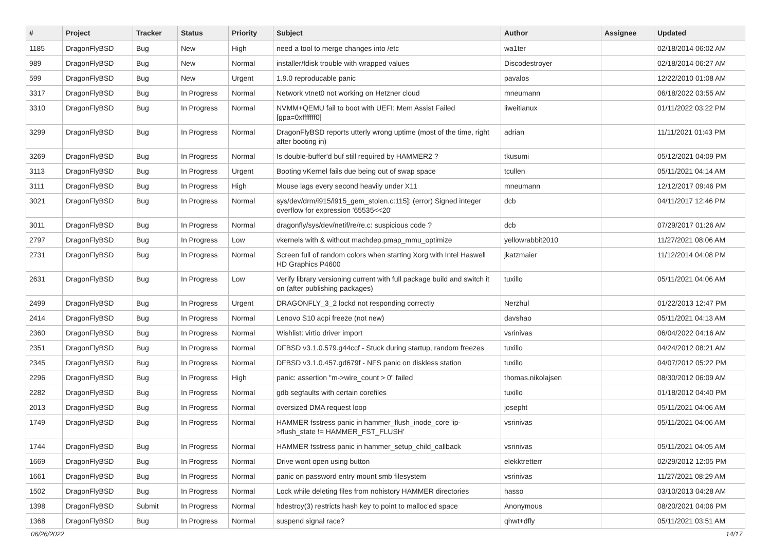| # | Project | Tracker | Status | Priority | Subject | Author | Assignee | Updated |
| --- | --- | --- | --- | --- | --- | --- | --- | --- |
| 1185 | DragonFlyBSD | Bug | New | High | need a tool to merge changes into /etc | wa1ter | | 02/18/2014 06:02 AM |
| 989 | DragonFlyBSD | Bug | New | Normal | installer/fdisk trouble with wrapped values | Discodestroyer | | 02/18/2014 06:27 AM |
| 599 | DragonFlyBSD | Bug | New | Urgent | 1.9.0 reproducable panic | pavalos | | 12/22/2010 01:08 AM |
| 3317 | DragonFlyBSD | Bug | In Progress | Normal | Network vtnet0 not working on Hetzner cloud | mneumann | | 06/18/2022 03:55 AM |
| 3310 | DragonFlyBSD | Bug | In Progress | Normal | NVMM+QEMU fail to boot with UEFI: Mem Assist Failed [gpa=0xfffffff0] | liweitianux | | 01/11/2022 03:22 PM |
| 3299 | DragonFlyBSD | Bug | In Progress | Normal | DragonFlyBSD reports utterly wrong uptime (most of the time, right after booting in) | adrian | | 11/11/2021 01:43 PM |
| 3269 | DragonFlyBSD | Bug | In Progress | Normal | Is double-buffer'd buf still required by HAMMER2 ? | tkusumi | | 05/12/2021 04:09 PM |
| 3113 | DragonFlyBSD | Bug | In Progress | Urgent | Booting vKernel fails due being out of swap space | tcullen | | 05/11/2021 04:14 AM |
| 3111 | DragonFlyBSD | Bug | In Progress | High | Mouse lags every second heavily under X11 | mneumann | | 12/12/2017 09:46 PM |
| 3021 | DragonFlyBSD | Bug | In Progress | Normal | sys/dev/drm/i915/i915_gem_stolen.c:115]: (error) Signed integer overflow for expression '65535<<20' | dcb | | 04/11/2017 12:46 PM |
| 3011 | DragonFlyBSD | Bug | In Progress | Normal | dragonfly/sys/dev/netif/re/re.c: suspicious code ? | dcb | | 07/29/2017 01:26 AM |
| 2797 | DragonFlyBSD | Bug | In Progress | Low | vkernels with & without machdep.pmap_mmu_optimize | yellowrabbit2010 | | 11/27/2021 08:06 AM |
| 2731 | DragonFlyBSD | Bug | In Progress | Normal | Screen full of random colors when starting Xorg with Intel Haswell HD Graphics P4600 | jkatzmaier | | 11/12/2014 04:08 PM |
| 2631 | DragonFlyBSD | Bug | In Progress | Low | Verify library versioning current with full package build and switch it on (after publishing packages) | tuxillo | | 05/11/2021 04:06 AM |
| 2499 | DragonFlyBSD | Bug | In Progress | Urgent | DRAGONFLY_3_2 lockd not responding correctly | Nerzhul | | 01/22/2013 12:47 PM |
| 2414 | DragonFlyBSD | Bug | In Progress | Normal | Lenovo S10 acpi freeze (not new) | davshao | | 05/11/2021 04:13 AM |
| 2360 | DragonFlyBSD | Bug | In Progress | Normal | Wishlist: virtio driver import | vsrinivas | | 06/04/2022 04:16 AM |
| 2351 | DragonFlyBSD | Bug | In Progress | Normal | DFBSD v3.1.0.579.g44ccf - Stuck during startup, random freezes | tuxillo | | 04/24/2012 08:21 AM |
| 2345 | DragonFlyBSD | Bug | In Progress | Normal | DFBSD v3.1.0.457.gd679f - NFS panic on diskless station | tuxillo | | 04/07/2012 05:22 PM |
| 2296 | DragonFlyBSD | Bug | In Progress | High | panic: assertion "m->wire_count > 0" failed | thomas.nikolajsen | | 08/30/2012 06:09 AM |
| 2282 | DragonFlyBSD | Bug | In Progress | Normal | gdb segfaults with certain corefiles | tuxillo | | 01/18/2012 04:40 PM |
| 2013 | DragonFlyBSD | Bug | In Progress | Normal | oversized DMA request loop | josepht | | 05/11/2021 04:06 AM |
| 1749 | DragonFlyBSD | Bug | In Progress | Normal | HAMMER fsstress panic in hammer_flush_inode_core 'ip->flush_state != HAMMER_FST_FLUSH' | vsrinivas | | 05/11/2021 04:06 AM |
| 1744 | DragonFlyBSD | Bug | In Progress | Normal | HAMMER fsstress panic in hammer_setup_child_callback | vsrinivas | | 05/11/2021 04:05 AM |
| 1669 | DragonFlyBSD | Bug | In Progress | Normal | Drive wont open using button | elekktretterr | | 02/29/2012 12:05 PM |
| 1661 | DragonFlyBSD | Bug | In Progress | Normal | panic on password entry mount smb filesystem | vsrinivas | | 11/27/2021 08:29 AM |
| 1502 | DragonFlyBSD | Bug | In Progress | Normal | Lock while deleting files from nohistory HAMMER directories | hasso | | 03/10/2013 04:28 AM |
| 1398 | DragonFlyBSD | Submit | In Progress | Normal | hdestroy(3) restricts hash key to point to malloc'ed space | Anonymous | | 08/20/2021 04:06 PM |
| 1368 | DragonFlyBSD | Bug | In Progress | Normal | suspend signal race? | qhwt+dfly | | 05/11/2021 03:51 AM |
06/26/2022 14/17